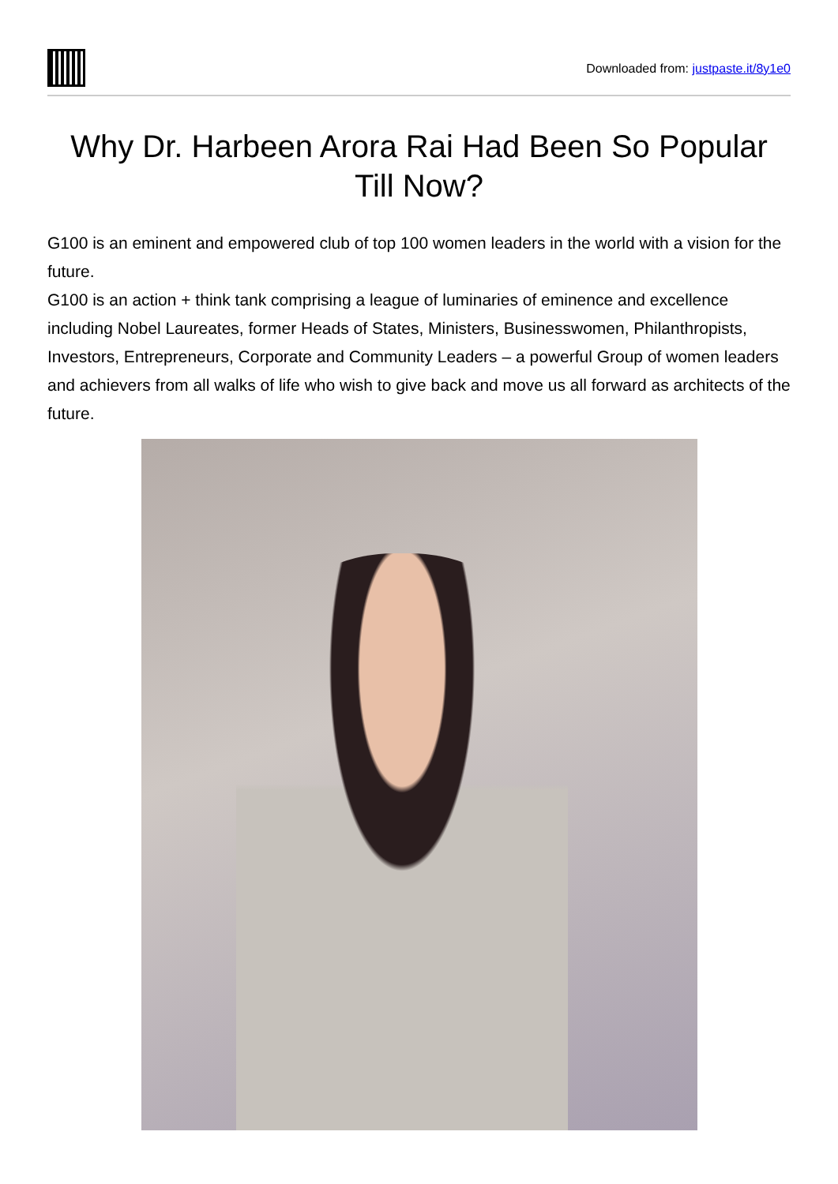Downloaded from: justpaste.it/8y1e0
Why Dr. Harbeen Arora Rai Had Been So Popular Till Now?
G100 is an eminent and empowered club of top 100 women leaders in the world with a vision for the future.
G100 is an action + think tank comprising a league of luminaries of eminence and excellence including Nobel Laureates, former Heads of States, Ministers, Businesswomen, Philanthropists, Investors, Entrepreneurs, Corporate and Community Leaders – a powerful Group of women leaders and achievers from all walks of life who wish to give back and move us all forward as architects of the future.